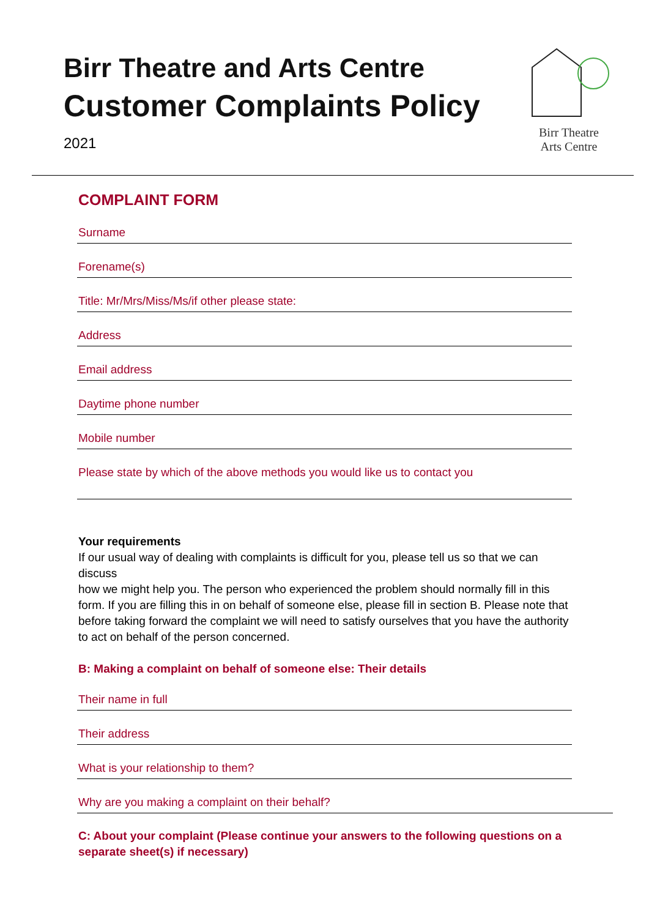Birr Theatre and Arts Centre
Customer Complaints Policy
2021
Birr Theatre
Arts Centre
COMPLAINT FORM
Surname
Forename(s)
Title: Mr/Mrs/Miss/Ms/if other please state:
Address
Email address
Daytime phone number
Mobile number
Please state by which of the above methods you would like us to contact you
Your requirements
If our usual way of dealing with complaints is difficult for you, please tell us so that we can discuss
how we might help you. The person who experienced the problem should normally fill in this form. If you are filling this in on behalf of someone else, please fill in section B. Please note that before taking forward the complaint we will need to satisfy ourselves that you have the authority to act on behalf of the person concerned.
B: Making a complaint on behalf of someone else: Their details
Their name in full
Their address
What is your relationship to them?
Why are you making a complaint on their behalf?
C: About your complaint (Please continue your answers to the following questions on a separate sheet(s) if necessary)